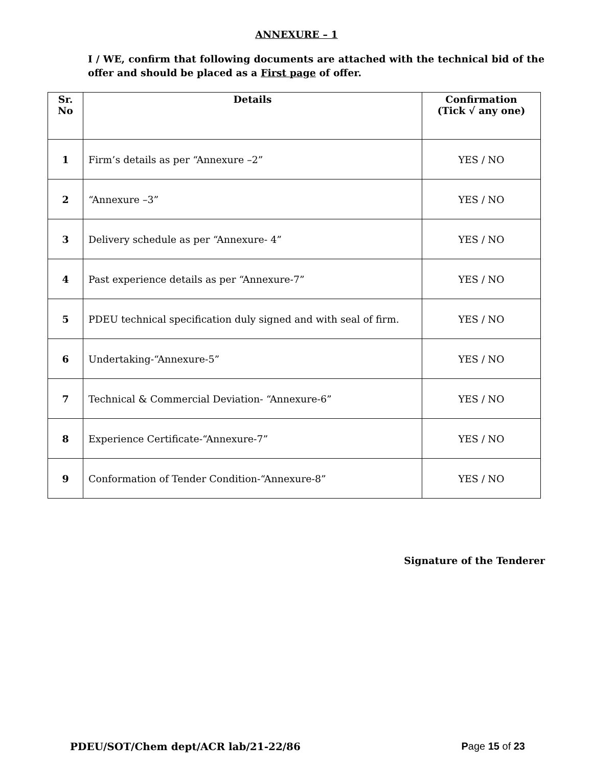ANNEXURE – 1
I / WE, confirm that following documents are attached with the technical bid of the offer and should be placed as a First page of offer.
| Sr. No | Details | Confirmation (Tick √ any one) |
| --- | --- | --- |
| 1 | Firm’s details as per “Annexure –2” | YES / NO |
| 2 | “Annexure –3” | YES / NO |
| 3 | Delivery schedule as per “Annexure- 4” | YES / NO |
| 4 | Past experience details as per “Annexure-7” | YES / NO |
| 5 | PDEU technical specification duly signed and with seal of firm. | YES / NO |
| 6 | Undertaking-“Annexure-5” | YES / NO |
| 7 | Technical & Commercial Deviation- “Annexure-6” | YES / NO |
| 8 | Experience Certificate-“Annexure-7” | YES / NO |
| 9 | Conformation of Tender Condition-“Annexure-8” | YES / NO |
Signature of the Tenderer
PDEU/SOT/Chem dept/ACR lab/21-22/86 Page 15 of 23